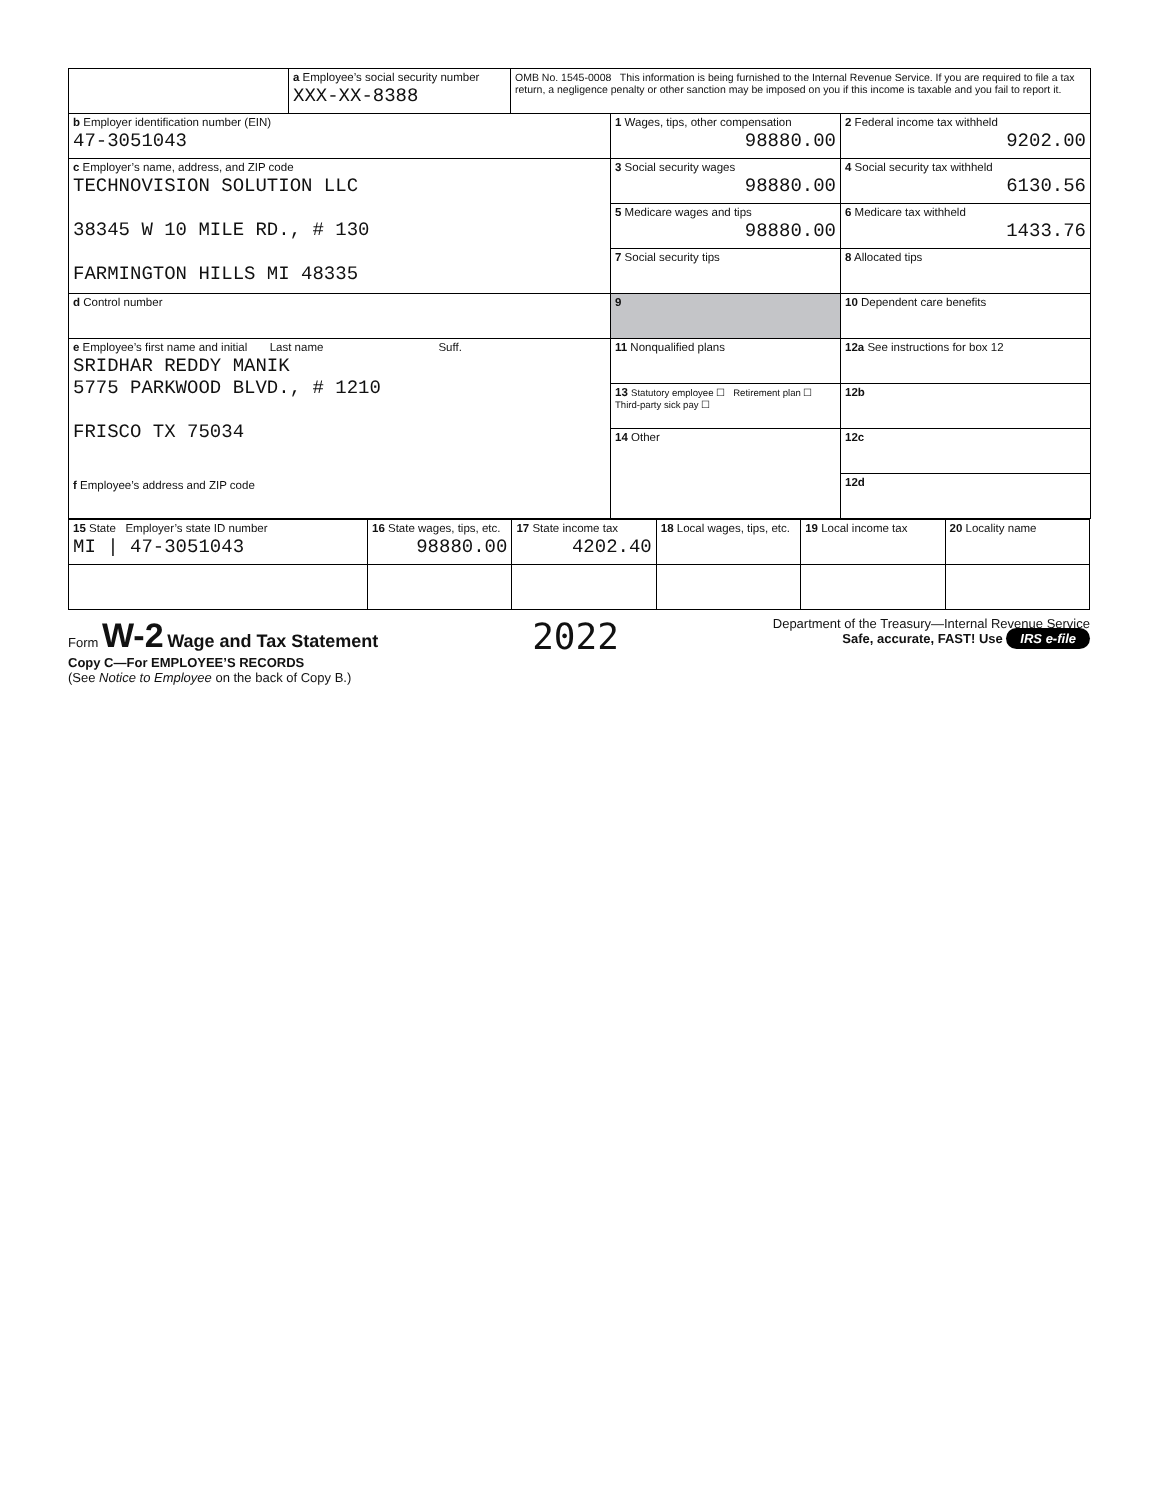| | a Employee’s social security number XXX-XX-8388 | OMB No. 1545-0008 This information is being furnished to the Internal Revenue Service. If you are required to file a tax return, a negligence penalty or other sanction may be imposed on you if this income is taxable and you fail to report it. | | |
| b Employer identification number (EIN) 47-3051043 | | | 1 Wages, tips, other compensation 98880.00 | 2 Federal income tax withheld 9202.00 |
| c Employer’s name, address, and ZIP code TECHNOVISION SOLUTION LLC 38345 W 10 MILE RD., # 130 FARMINGTON HILLS MI 48335 | | | 3 Social security wages 98880.00 | 4 Social security tax withheld 6130.56 |
| | | | 5 Medicare wages and tips 98880.00 | 6 Medicare tax withheld 1433.76 |
| | | | 7 Social security tips | 8 Allocated tips |
| d Control number | | | 9 | 10 Dependent care benefits |
| e Employee’s first name and initial Last name Suff. SRIDHAR REDDY MANIK 5775 PARKWOOD BLVD., # 1210 FRISCO TX 75034 f Employee’s address and ZIP code | | | 11 Nonqualified plans | 12a See instructions for box 12 |
| | | | 13 Statutory employee ☐ Retirement plan ☐ Third-party sick pay ☐ | 12b |
| | | | 14 Other | 12c |
| | | | | 12d |
| 15 State Employer’s state ID number MI / 47-3051043 | 16 State wages, tips, etc. 98880.00 | 17 State income tax 4202.40 | 18 Local wages, tips, etc. | 19 Local income tax | 20 Locality name |
Form W-2 Wage and Tax Statement
Copy C—For EMPLOYEE’S RECORDS
(See Notice to Employee on the back of Copy B.)
2022
Department of the Treasury—Internal Revenue Service
Safe, accurate, FAST! Use IRS e-file